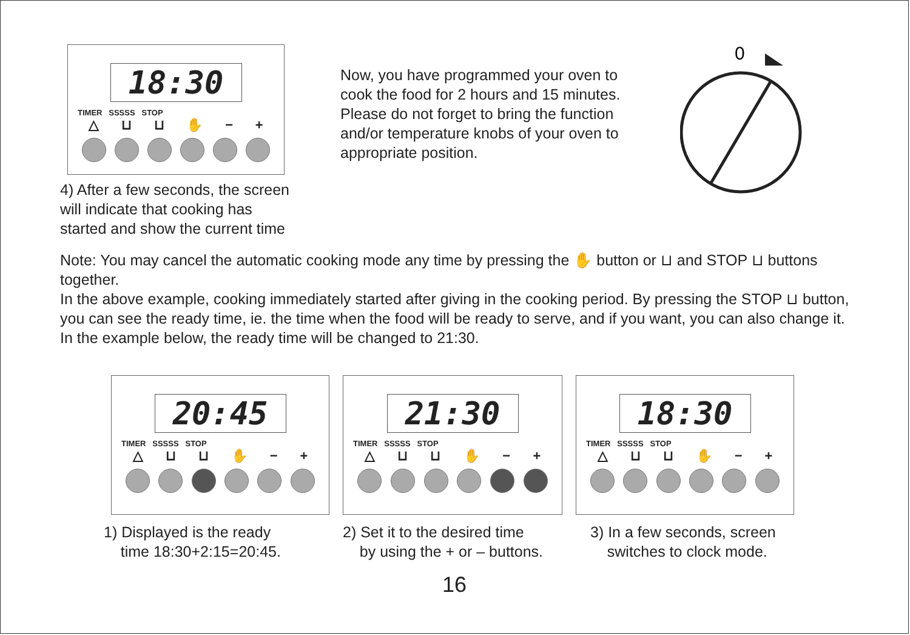18:30
TIMER SSSSS STOP
△ ⊔ ⊔ ✋ − +
4) After a few seconds, the screen
will indicate that cooking has
started and show the current time
Now, you have programmed your oven to cook the food for 2 hours and 15 minutes. Please do not forget to bring the function and/or temperature knobs of your oven to appropriate position.
0
Note: You may cancel the automatic cooking mode any time by pressing the ✋ button or ⊔ and STOP ⊔ buttons together.
In the above example, cooking immediately started after giving in the cooking period. By pressing the STOP ⊔ button, you can see the ready time, ie. the time when the food will be ready to serve, and if you want, you can also change it. In the example below, the ready time will be changed to 21:30.
20:45
TIMER SSSSS STOP
△ ⊔ ⊔ ✋ − +
1) Displayed is the ready
time 18:30+2:15=20:45.
21:30
TIMER SSSSS STOP
△ ⊔ ⊔ ✋ − +
2) Set it to the desired time
by using the + or – buttons.
18:30
TIMER SSSSS STOP
△ ⊔ ⊔ ✋ − +
3) In a few seconds, screen
switches to clock mode.
16